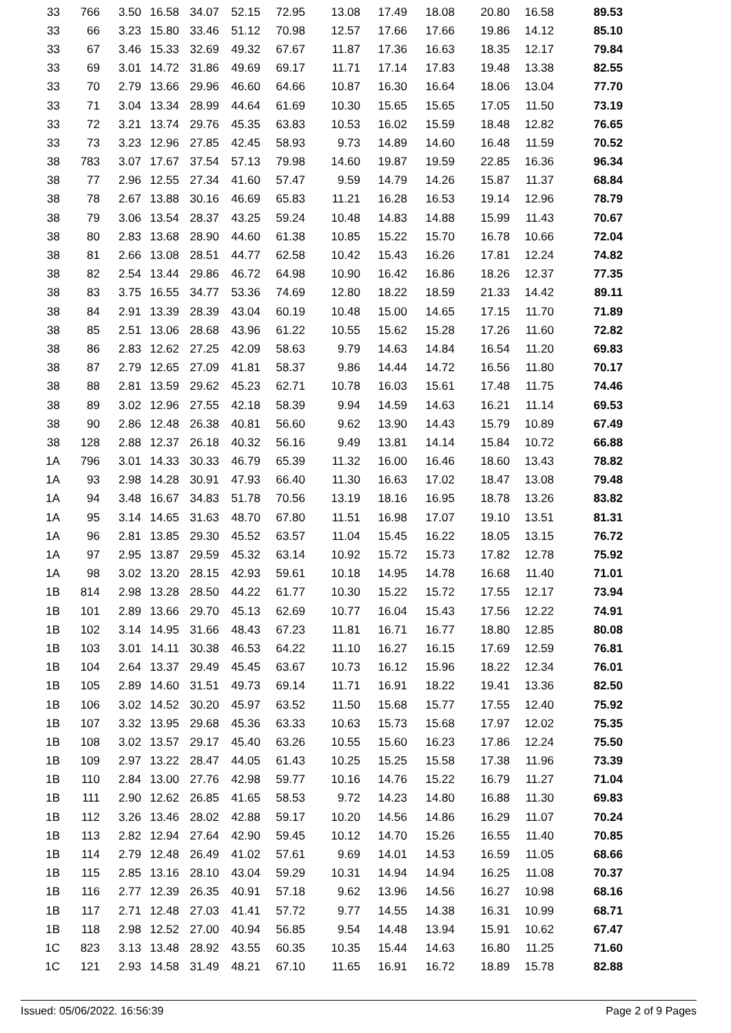| 33 | 766 | 3.50 | 16.58 | 34.07 | 52.15 | 72.95 | 13.08 | 17.49 | 18.08 | 20.80 | 16.58 | 89.53 |
| 33 | 66 | 3.23 | 15.80 | 33.46 | 51.12 | 70.98 | 12.57 | 17.66 | 17.66 | 19.86 | 14.12 | 85.10 |
| 33 | 67 | 3.46 | 15.33 | 32.69 | 49.32 | 67.67 | 11.87 | 17.36 | 16.63 | 18.35 | 12.17 | 79.84 |
| 33 | 69 | 3.01 | 14.72 | 31.86 | 49.69 | 69.17 | 11.71 | 17.14 | 17.83 | 19.48 | 13.38 | 82.55 |
| 33 | 70 | 2.79 | 13.66 | 29.96 | 46.60 | 64.66 | 10.87 | 16.30 | 16.64 | 18.06 | 13.04 | 77.70 |
| 33 | 71 | 3.04 | 13.34 | 28.99 | 44.64 | 61.69 | 10.30 | 15.65 | 15.65 | 17.05 | 11.50 | 73.19 |
| 33 | 72 | 3.21 | 13.74 | 29.76 | 45.35 | 63.83 | 10.53 | 16.02 | 15.59 | 18.48 | 12.82 | 76.65 |
| 33 | 73 | 3.23 | 12.96 | 27.85 | 42.45 | 58.93 | 9.73 | 14.89 | 14.60 | 16.48 | 11.59 | 70.52 |
| 38 | 783 | 3.07 | 17.67 | 37.54 | 57.13 | 79.98 | 14.60 | 19.87 | 19.59 | 22.85 | 16.36 | 96.34 |
| 38 | 77 | 2.96 | 12.55 | 27.34 | 41.60 | 57.47 | 9.59 | 14.79 | 14.26 | 15.87 | 11.37 | 68.84 |
| 38 | 78 | 2.67 | 13.88 | 30.16 | 46.69 | 65.83 | 11.21 | 16.28 | 16.53 | 19.14 | 12.96 | 78.79 |
| 38 | 79 | 3.06 | 13.54 | 28.37 | 43.25 | 59.24 | 10.48 | 14.83 | 14.88 | 15.99 | 11.43 | 70.67 |
| 38 | 80 | 2.83 | 13.68 | 28.90 | 44.60 | 61.38 | 10.85 | 15.22 | 15.70 | 16.78 | 10.66 | 72.04 |
| 38 | 81 | 2.66 | 13.08 | 28.51 | 44.77 | 62.58 | 10.42 | 15.43 | 16.26 | 17.81 | 12.24 | 74.82 |
| 38 | 82 | 2.54 | 13.44 | 29.86 | 46.72 | 64.98 | 10.90 | 16.42 | 16.86 | 18.26 | 12.37 | 77.35 |
| 38 | 83 | 3.75 | 16.55 | 34.77 | 53.36 | 74.69 | 12.80 | 18.22 | 18.59 | 21.33 | 14.42 | 89.11 |
| 38 | 84 | 2.91 | 13.39 | 28.39 | 43.04 | 60.19 | 10.48 | 15.00 | 14.65 | 17.15 | 11.70 | 71.89 |
| 38 | 85 | 2.51 | 13.06 | 28.68 | 43.96 | 61.22 | 10.55 | 15.62 | 15.28 | 17.26 | 11.60 | 72.82 |
| 38 | 86 | 2.83 | 12.62 | 27.25 | 42.09 | 58.63 | 9.79 | 14.63 | 14.84 | 16.54 | 11.20 | 69.83 |
| 38 | 87 | 2.79 | 12.65 | 27.09 | 41.81 | 58.37 | 9.86 | 14.44 | 14.72 | 16.56 | 11.80 | 70.17 |
| 38 | 88 | 2.81 | 13.59 | 29.62 | 45.23 | 62.71 | 10.78 | 16.03 | 15.61 | 17.48 | 11.75 | 74.46 |
| 38 | 89 | 3.02 | 12.96 | 27.55 | 42.18 | 58.39 | 9.94 | 14.59 | 14.63 | 16.21 | 11.14 | 69.53 |
| 38 | 90 | 2.86 | 12.48 | 26.38 | 40.81 | 56.60 | 9.62 | 13.90 | 14.43 | 15.79 | 10.89 | 67.49 |
| 38 | 128 | 2.88 | 12.37 | 26.18 | 40.32 | 56.16 | 9.49 | 13.81 | 14.14 | 15.84 | 10.72 | 66.88 |
| 1A | 796 | 3.01 | 14.33 | 30.33 | 46.79 | 65.39 | 11.32 | 16.00 | 16.46 | 18.60 | 13.43 | 78.82 |
| 1A | 93 | 2.98 | 14.28 | 30.91 | 47.93 | 66.40 | 11.30 | 16.63 | 17.02 | 18.47 | 13.08 | 79.48 |
| 1A | 94 | 3.48 | 16.67 | 34.83 | 51.78 | 70.56 | 13.19 | 18.16 | 16.95 | 18.78 | 13.26 | 83.82 |
| 1A | 95 | 3.14 | 14.65 | 31.63 | 48.70 | 67.80 | 11.51 | 16.98 | 17.07 | 19.10 | 13.51 | 81.31 |
| 1A | 96 | 2.81 | 13.85 | 29.30 | 45.52 | 63.57 | 11.04 | 15.45 | 16.22 | 18.05 | 13.15 | 76.72 |
| 1A | 97 | 2.95 | 13.87 | 29.59 | 45.32 | 63.14 | 10.92 | 15.72 | 15.73 | 17.82 | 12.78 | 75.92 |
| 1A | 98 | 3.02 | 13.20 | 28.15 | 42.93 | 59.61 | 10.18 | 14.95 | 14.78 | 16.68 | 11.40 | 71.01 |
| 1B | 814 | 2.98 | 13.28 | 28.50 | 44.22 | 61.77 | 10.30 | 15.22 | 15.72 | 17.55 | 12.17 | 73.94 |
| 1B | 101 | 2.89 | 13.66 | 29.70 | 45.13 | 62.69 | 10.77 | 16.04 | 15.43 | 17.56 | 12.22 | 74.91 |
| 1B | 102 | 3.14 | 14.95 | 31.66 | 48.43 | 67.23 | 11.81 | 16.71 | 16.77 | 18.80 | 12.85 | 80.08 |
| 1B | 103 | 3.01 | 14.11 | 30.38 | 46.53 | 64.22 | 11.10 | 16.27 | 16.15 | 17.69 | 12.59 | 76.81 |
| 1B | 104 | 2.64 | 13.37 | 29.49 | 45.45 | 63.67 | 10.73 | 16.12 | 15.96 | 18.22 | 12.34 | 76.01 |
| 1B | 105 | 2.89 | 14.60 | 31.51 | 49.73 | 69.14 | 11.71 | 16.91 | 18.22 | 19.41 | 13.36 | 82.50 |
| 1B | 106 | 3.02 | 14.52 | 30.20 | 45.97 | 63.52 | 11.50 | 15.68 | 15.77 | 17.55 | 12.40 | 75.92 |
| 1B | 107 | 3.32 | 13.95 | 29.68 | 45.36 | 63.33 | 10.63 | 15.73 | 15.68 | 17.97 | 12.02 | 75.35 |
| 1B | 108 | 3.02 | 13.57 | 29.17 | 45.40 | 63.26 | 10.55 | 15.60 | 16.23 | 17.86 | 12.24 | 75.50 |
| 1B | 109 | 2.97 | 13.22 | 28.47 | 44.05 | 61.43 | 10.25 | 15.25 | 15.58 | 17.38 | 11.96 | 73.39 |
| 1B | 110 | 2.84 | 13.00 | 27.76 | 42.98 | 59.77 | 10.16 | 14.76 | 15.22 | 16.79 | 11.27 | 71.04 |
| 1B | 111 | 2.90 | 12.62 | 26.85 | 41.65 | 58.53 | 9.72 | 14.23 | 14.80 | 16.88 | 11.30 | 69.83 |
| 1B | 112 | 3.26 | 13.46 | 28.02 | 42.88 | 59.17 | 10.20 | 14.56 | 14.86 | 16.29 | 11.07 | 70.24 |
| 1B | 113 | 2.82 | 12.94 | 27.64 | 42.90 | 59.45 | 10.12 | 14.70 | 15.26 | 16.55 | 11.40 | 70.85 |
| 1B | 114 | 2.79 | 12.48 | 26.49 | 41.02 | 57.61 | 9.69 | 14.01 | 14.53 | 16.59 | 11.05 | 68.66 |
| 1B | 115 | 2.85 | 13.16 | 28.10 | 43.04 | 59.29 | 10.31 | 14.94 | 14.94 | 16.25 | 11.08 | 70.37 |
| 1B | 116 | 2.77 | 12.39 | 26.35 | 40.91 | 57.18 | 9.62 | 13.96 | 14.56 | 16.27 | 10.98 | 68.16 |
| 1B | 117 | 2.71 | 12.48 | 27.03 | 41.41 | 57.72 | 9.77 | 14.55 | 14.38 | 16.31 | 10.99 | 68.71 |
| 1B | 118 | 2.98 | 12.52 | 27.00 | 40.94 | 56.85 | 9.54 | 14.48 | 13.94 | 15.91 | 10.62 | 67.47 |
| 1C | 823 | 3.13 | 13.48 | 28.92 | 43.55 | 60.35 | 10.35 | 15.44 | 14.63 | 16.80 | 11.25 | 71.60 |
| 1C | 121 | 2.93 | 14.58 | 31.49 | 48.21 | 67.10 | 11.65 | 16.91 | 16.72 | 18.89 | 15.78 | 82.88 |
Issued: 05/06/2022. 16:56:39 Page 2 of 9 Pages